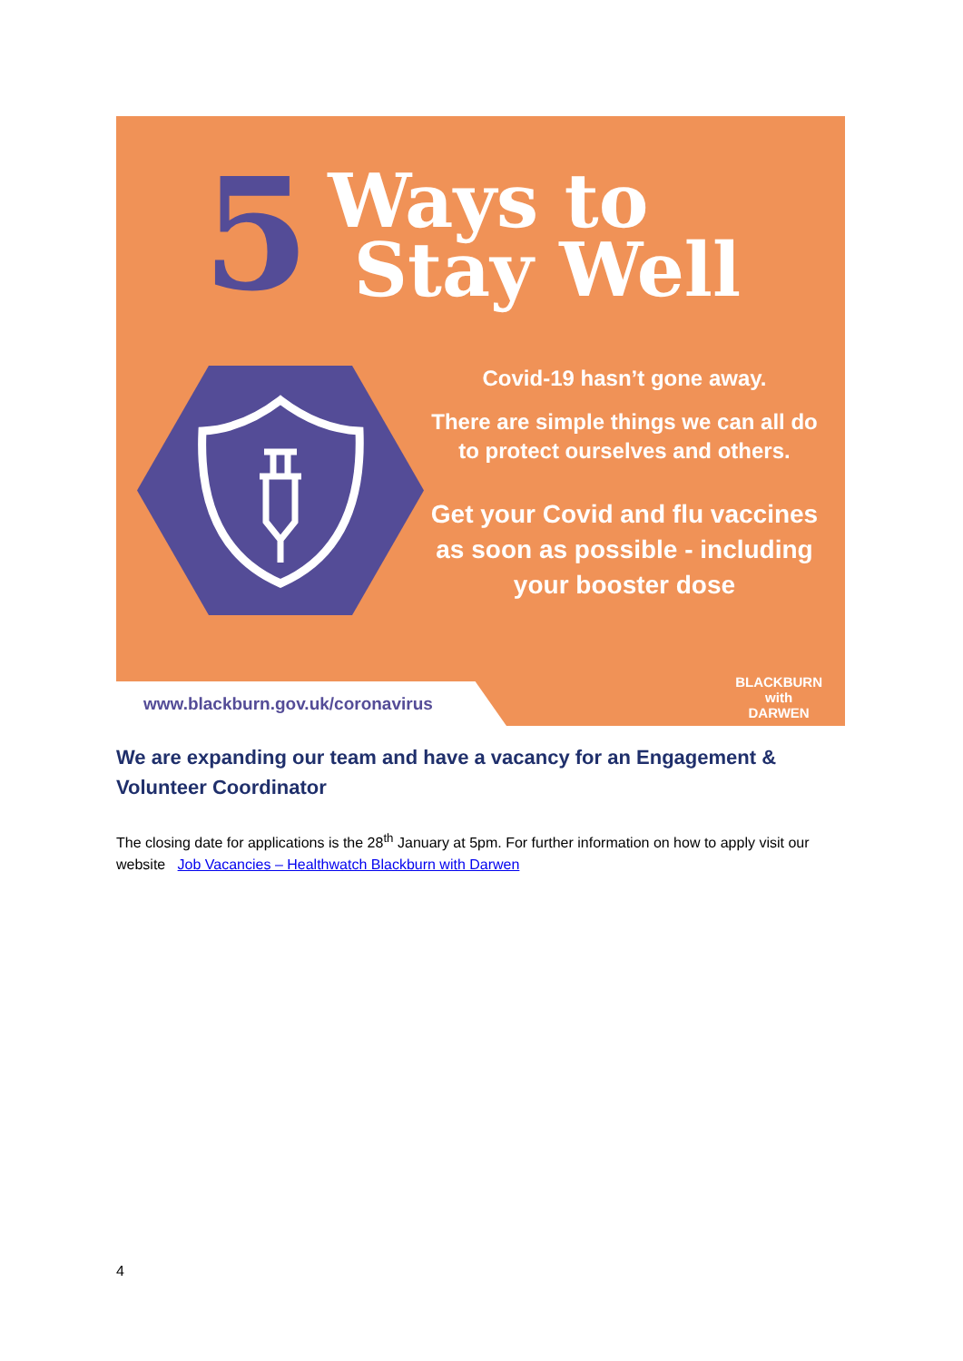5
Ways to
Stay Well
Covid-19 hasn’t gone away.
There are simple things we can all do to protect ourselves and others.
Get your Covid and flu vaccines as soon as possible - including your booster dose
www.blackburn.gov.uk/coronavirus
BLACKBURN
with
DARWEN
We are expanding our team and have a vacancy for an Engagement & Volunteer Coordinator
The closing date for applications is the 28<sup>th</sup> January at 5pm. For further information on how to apply visit our website Job Vacancies – Healthwatch Blackburn with Darwen
4